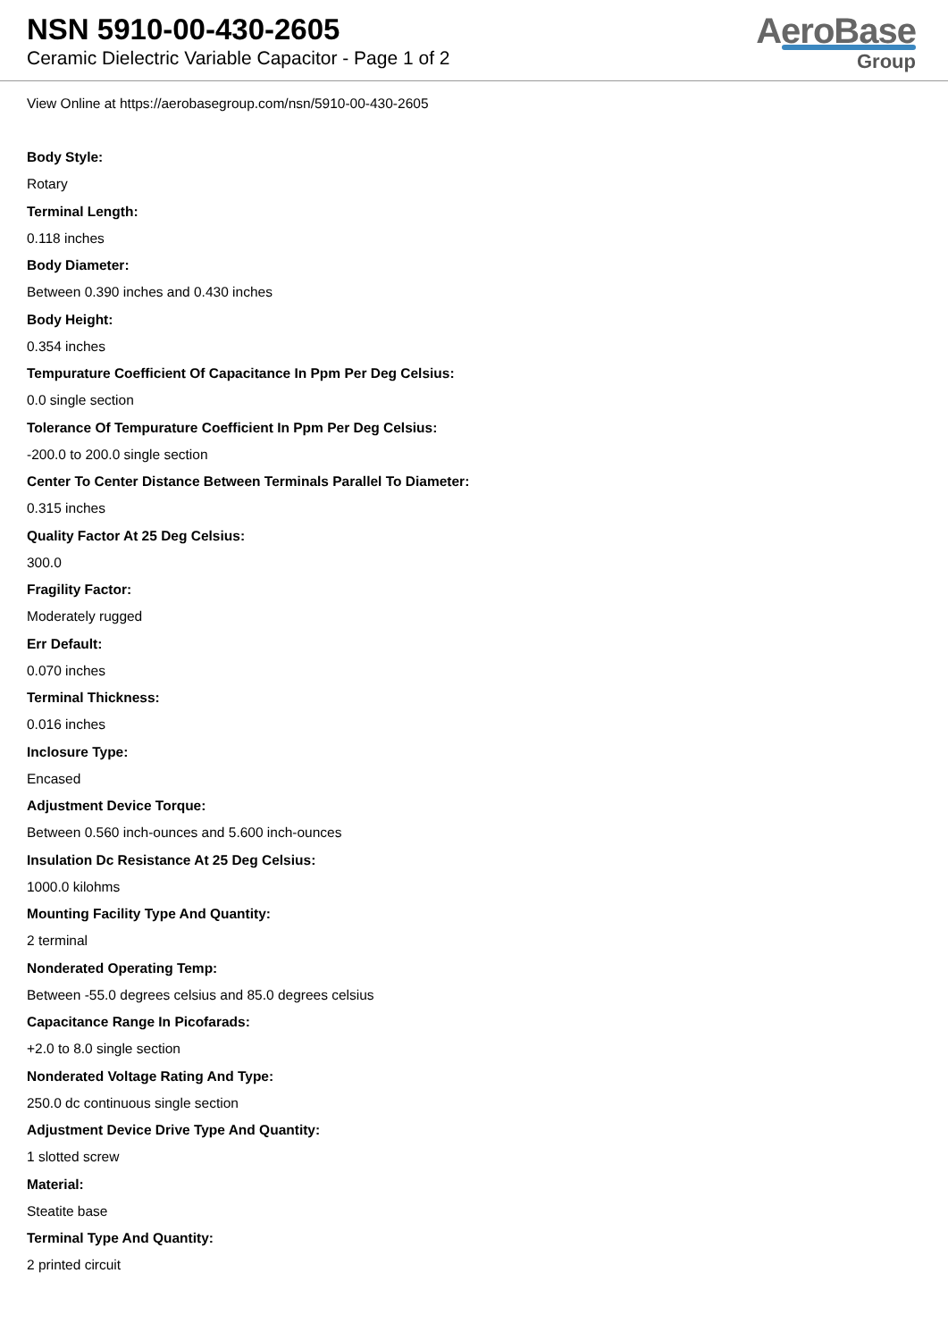NSN 5910-00-430-2605
Ceramic Dielectric Variable Capacitor - Page 1 of 2
AeroBase
Group
View Online at https://aerobasegroup.com/nsn/5910-00-430-2605
Body Style:
Rotary
Terminal Length:
0.118 inches
Body Diameter:
Between 0.390 inches and 0.430 inches
Body Height:
0.354 inches
Tempurature Coefficient Of Capacitance In Ppm Per Deg Celsius:
0.0 single section
Tolerance Of Tempurature Coefficient In Ppm Per Deg Celsius:
-200.0 to 200.0 single section
Center To Center Distance Between Terminals Parallel To Diameter:
0.315 inches
Quality Factor At 25 Deg Celsius:
300.0
Fragility Factor:
Moderately rugged
Err Default:
0.070 inches
Terminal Thickness:
0.016 inches
Inclosure Type:
Encased
Adjustment Device Torque:
Between 0.560 inch-ounces and 5.600 inch-ounces
Insulation Dc Resistance At 25 Deg Celsius:
1000.0 kilohms
Mounting Facility Type And Quantity:
2 terminal
Nonderated Operating Temp:
Between -55.0 degrees celsius and 85.0 degrees celsius
Capacitance Range In Picofarads:
+2.0 to 8.0 single section
Nonderated Voltage Rating And Type:
250.0 dc continuous single section
Adjustment Device Drive Type And Quantity:
1 slotted screw
Material:
Steatite base
Terminal Type And Quantity:
2 printed circuit